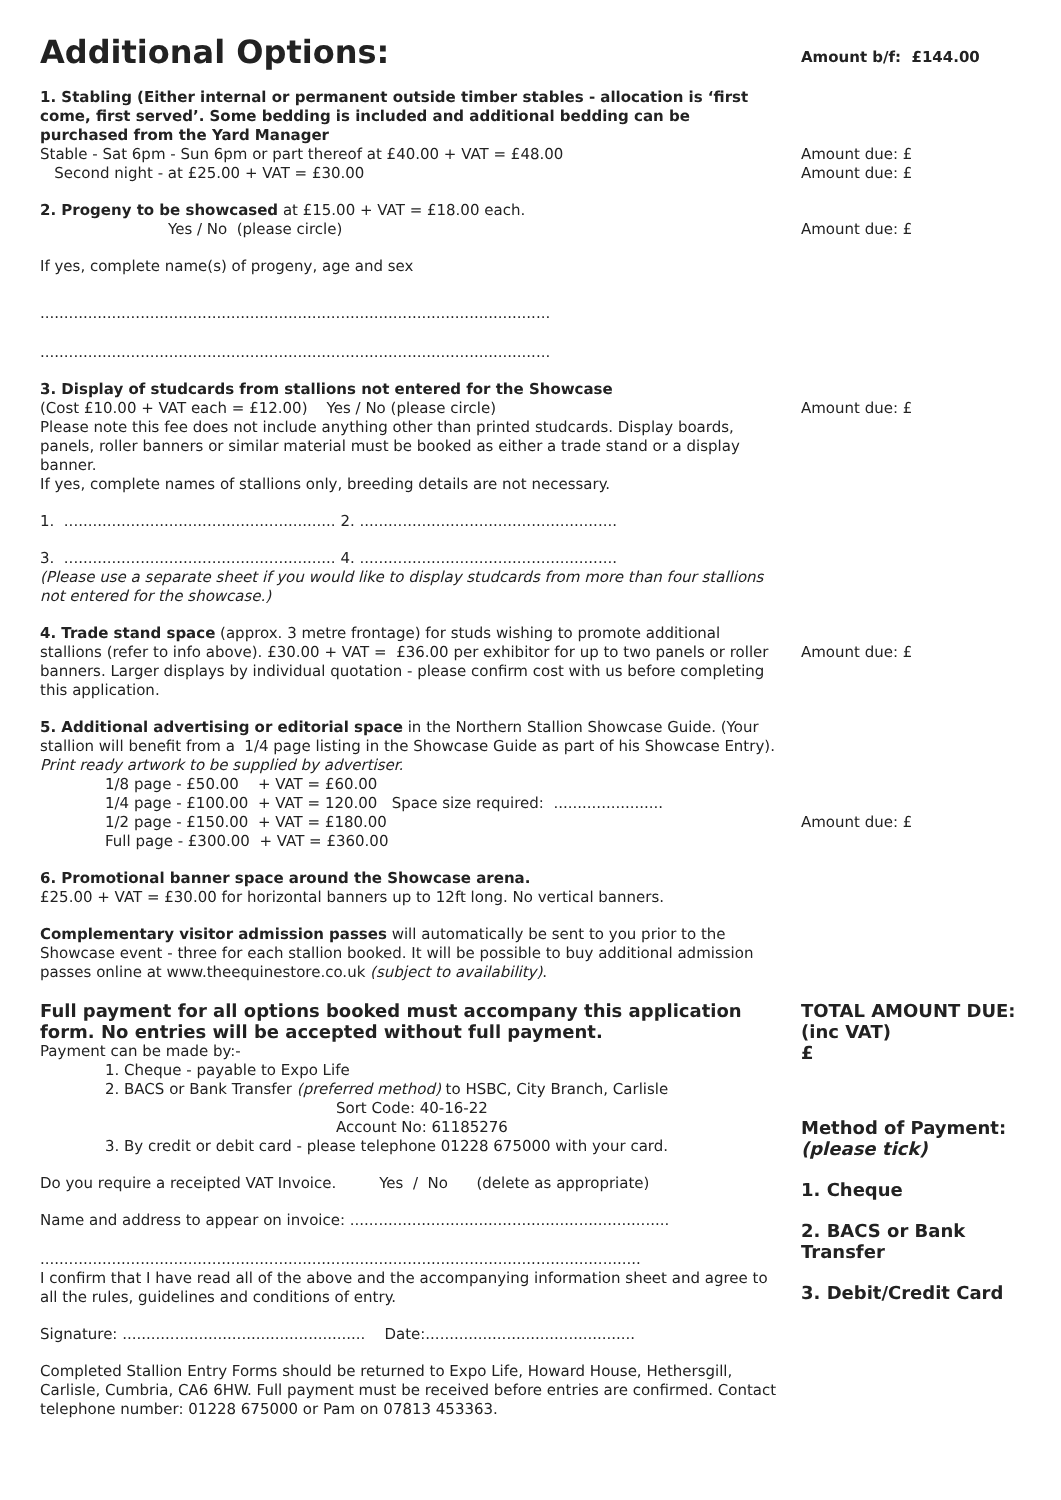Additional Options:
Amount b/f: £144.00
1. Stabling (Either internal or permanent outside timber stables - allocation is ‘first come, first served’. Some bedding is included and additional bedding can be purchased from the Yard Manager
Stable - Sat 6pm - Sun 6pm or part thereof at £40.00 + VAT = £48.00
Second night - at £25.00 + VAT = £30.00
Amount due: £
Amount due: £
2. Progeny to be showcased at £15.00 + VAT = £18.00 each.
Yes / No (please circle)
If yes, complete name(s) of progeny, age and sex
...........................................................................................................
...........................................................................................................
Amount due: £
3. Display of studcards from stallions not entered for the Showcase
(Cost £10.00 + VAT each = £12.00) Yes / No (please circle)
Please note this fee does not include anything other than printed studcards. Display boards, panels, roller banners or similar material must be booked as either a trade stand or a display banner.
If yes, complete names of stallions only, breeding details are not necessary.
1. ......................................................... 2. ......................................................
3. ......................................................... 4. ......................................................
(Please use a separate sheet if you would like to display studcards from more than four stallions not entered for the showcase.)
Amount due: £
4. Trade stand space (approx. 3 metre frontage) for studs wishing to promote additional stallions (refer to info above). £30.00 + VAT = £36.00 per exhibitor for up to two panels or roller banners. Larger displays by individual quotation - please confirm cost with us before completing this application.
Amount due: £
5. Additional advertising or editorial space in the Northern Stallion Showcase Guide. (Your stallion will benefit from a 1/4 page listing in the Showcase Guide as part of his Showcase Entry). Print ready artwork to be supplied by advertiser.
1/8 page - £50.00 + VAT = £60.00
1/4 page - £100.00 + VAT = 120.00 Space size required: .......................
1/2 page - £150.00 + VAT = £180.00
Full page - £300.00 + VAT = £360.00
Amount due: £
6. Promotional banner space around the Showcase arena.
£25.00 + VAT = £30.00 for horizontal banners up to 12ft long. No vertical banners.
Complementary visitor admission passes will automatically be sent to you prior to the Showcase event - three for each stallion booked. It will be possible to buy additional admission passes online at www.theequinestore.co.uk (subject to availability).
Full payment for all options booked must accompany this application form. No entries will be accepted without full payment.
Payment can be made by:-
1. Cheque - payable to Expo Life
2. BACS or Bank Transfer (preferred method) to HSBC, City Branch, Carlisle
Sort Code: 40-16-22
Account No: 61185276
3. By credit or debit card - please telephone 01228 675000 with your card.
Do you require a receipted VAT Invoice. Yes / No (delete as appropriate)
Name and address to appear on invoice: ...................................................................
..............................................................................................................................
I confirm that I have read all of the above and the accompanying information sheet and agree to all the rules, guidelines and conditions of entry.
Signature: ................................................... Date:............................................
Completed Stallion Entry Forms should be returned to Expo Life, Howard House, Hethersgill, Carlisle, Cumbria, CA6 6HW. Full payment must be received before entries are confirmed. Contact telephone number: 01228 675000 or Pam on 07813 453363.
TOTAL AMOUNT DUE:
(inc VAT)
£
Method of Payment:
(please tick)
1. Cheque
2. BACS or Bank Transfer
3. Debit/Credit Card